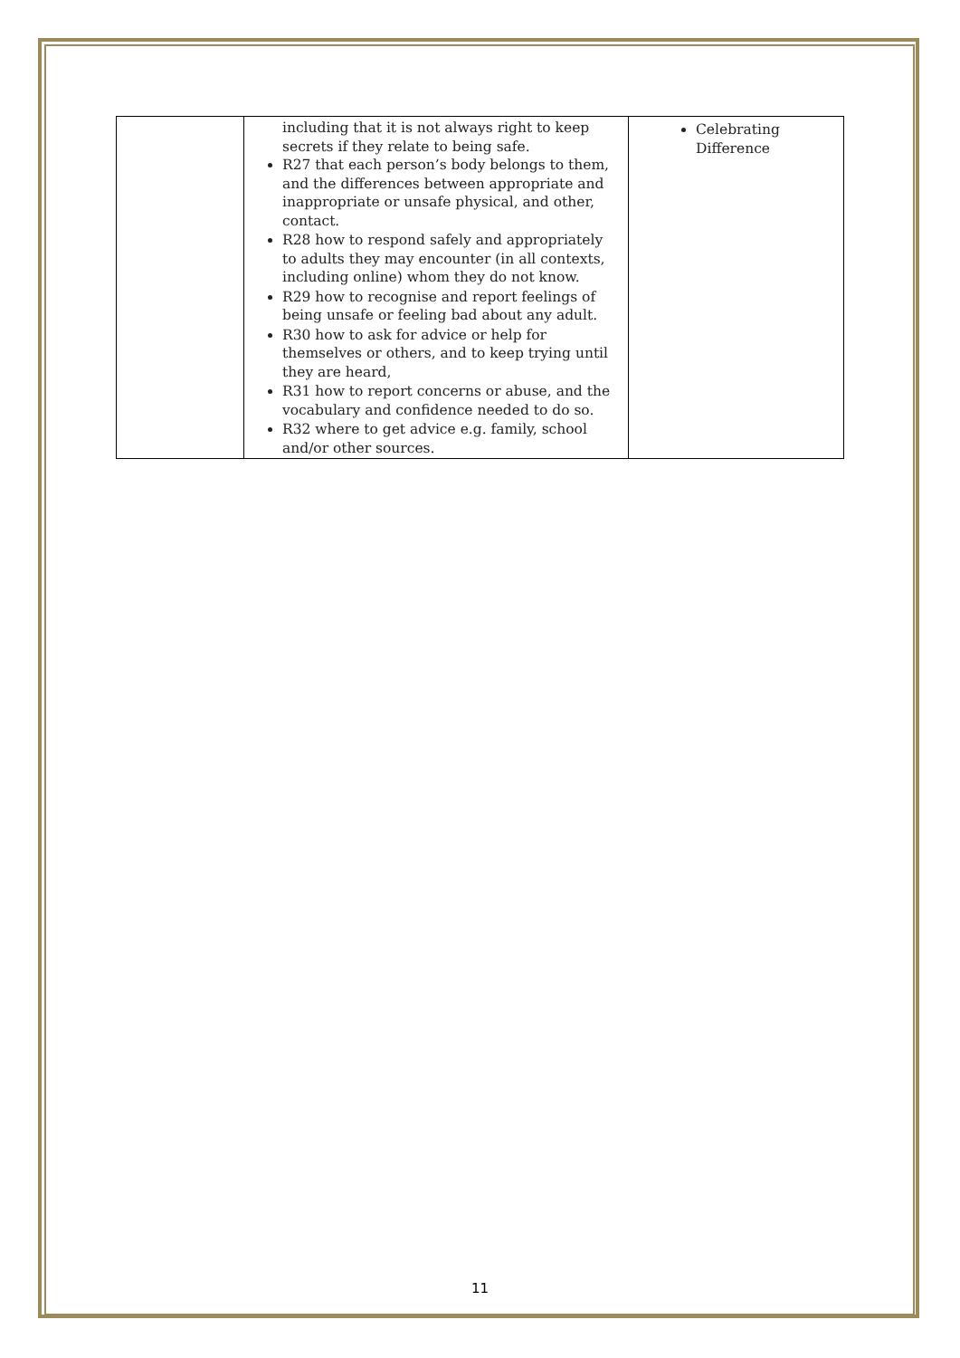| | including that it is not always right to keep secrets if they relate to being safe. R27 that each person’s body belongs to them, and the differences between appropriate and inappropriate or unsafe physical, and other, contact. R28 how to respond safely and appropriately to adults they may encounter (in all contexts, including online) whom they do not know. R29 how to recognise and report feelings of being unsafe or feeling bad about any adult. R30 how to ask for advice or help for themselves or others, and to keep trying until they are heard, R31 how to report concerns or abuse, and the vocabulary and confidence needed to do so. R32 where to get advice e.g. family, school and/or other sources. | Celebrating Difference |
11